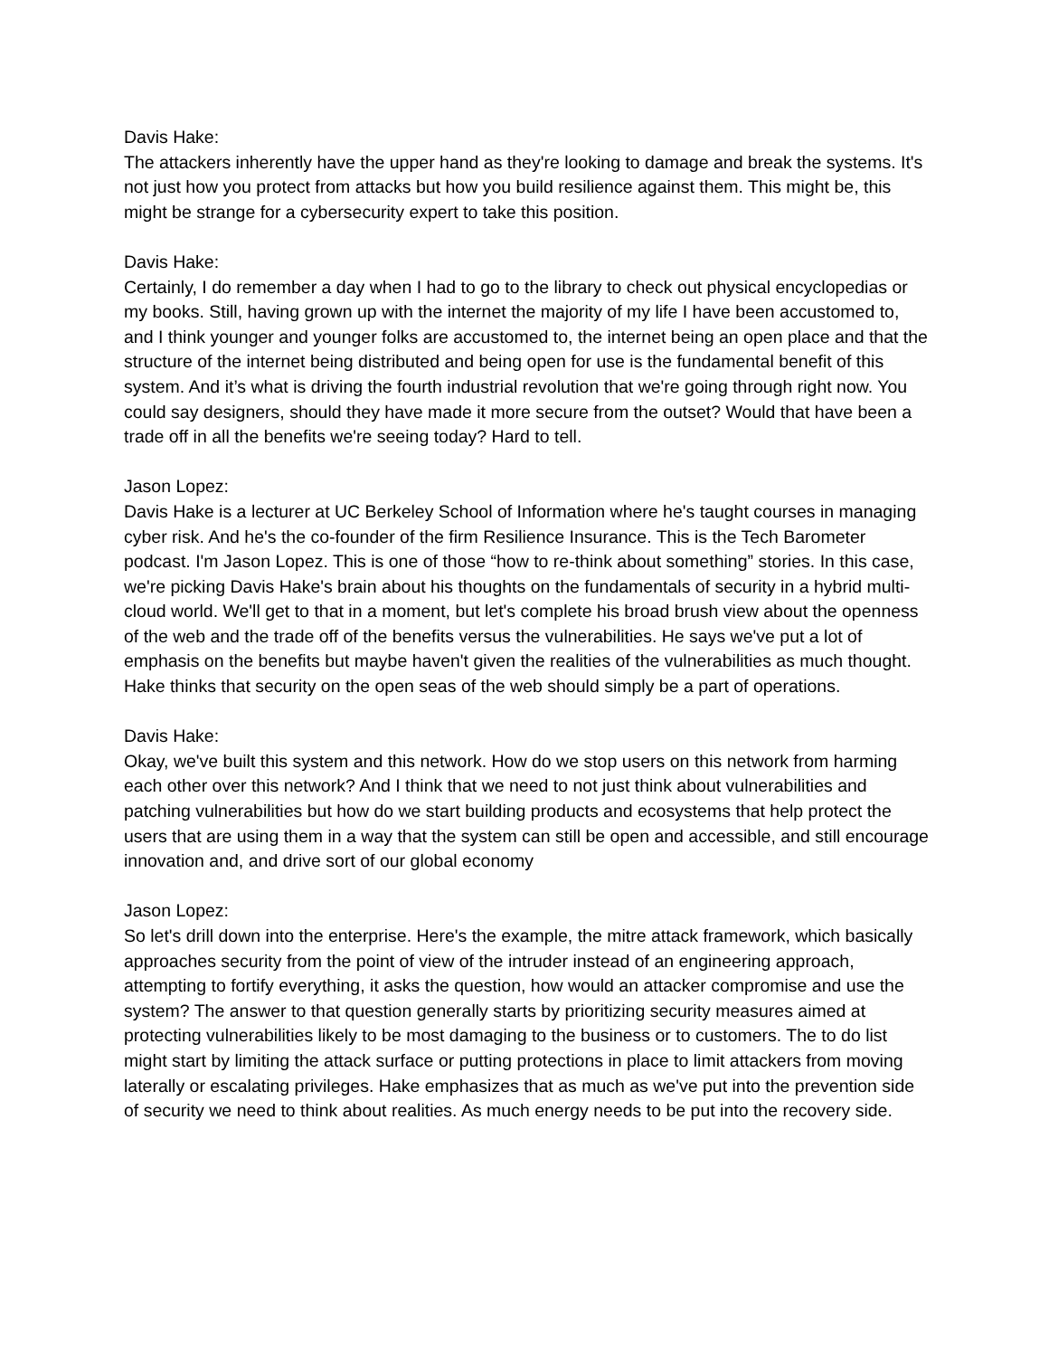Davis Hake:
The attackers inherently have the upper hand as they're looking to damage and break the systems. It's not just how you protect from attacks but how you build resilience against them. This might be, this might be strange for a cybersecurity expert to take this position.
Davis Hake:
Certainly, I do remember a day when I had to go to the library to check out physical encyclopedias or my books. Still, having grown up with the internet the majority of my life I have been accustomed to, and I think younger and younger folks are accustomed to, the internet being an open place and that the structure of the internet being distributed and being open for use is the fundamental benefit of this system. And it’s what is driving the fourth industrial revolution that we're going through right now. You could say designers, should they have made it more secure from the outset? Would that have been a trade off in all the benefits we're seeing today? Hard to tell.
Jason Lopez:
Davis Hake is a lecturer at UC Berkeley School of Information where he's taught courses in managing cyber risk. And he's the co-founder of the firm Resilience Insurance. This is the Tech Barometer podcast. I'm Jason Lopez. This is one of those “how to re-think about something” stories. In this case, we're picking Davis Hake's brain about his thoughts on the fundamentals of security in a hybrid multi-cloud world. We'll get to that in a moment, but let's complete his broad brush view about the openness of the web and the trade off of the benefits versus the vulnerabilities. He says we've put a lot of emphasis on the benefits but maybe haven't given the realities of the vulnerabilities as much thought. Hake thinks that security on the open seas of the web should simply be a part of operations.
Davis Hake:
Okay, we've built this system and this network. How do we stop users on this network from harming each other over this network? And I think that we need to not just think about vulnerabilities and patching vulnerabilities but how do we start building products and ecosystems that help protect the users that are using them in a way that the system can still be open and accessible, and still encourage innovation and, and drive sort of our global economy
Jason Lopez:
So let's drill down into the enterprise. Here's the example, the mitre attack framework, which basically approaches security from the point of view of the intruder instead of an engineering approach, attempting to fortify everything, it asks the question, how would an attacker compromise and use the system? The answer to that question generally starts by prioritizing security measures aimed at protecting vulnerabilities likely to be most damaging to the business or to customers. The to do list might start by limiting the attack surface or putting protections in place to limit attackers from moving laterally or escalating privileges. Hake emphasizes that as much as we've put into the prevention side of security we need to think about realities. As much energy needs to be put into the recovery side.